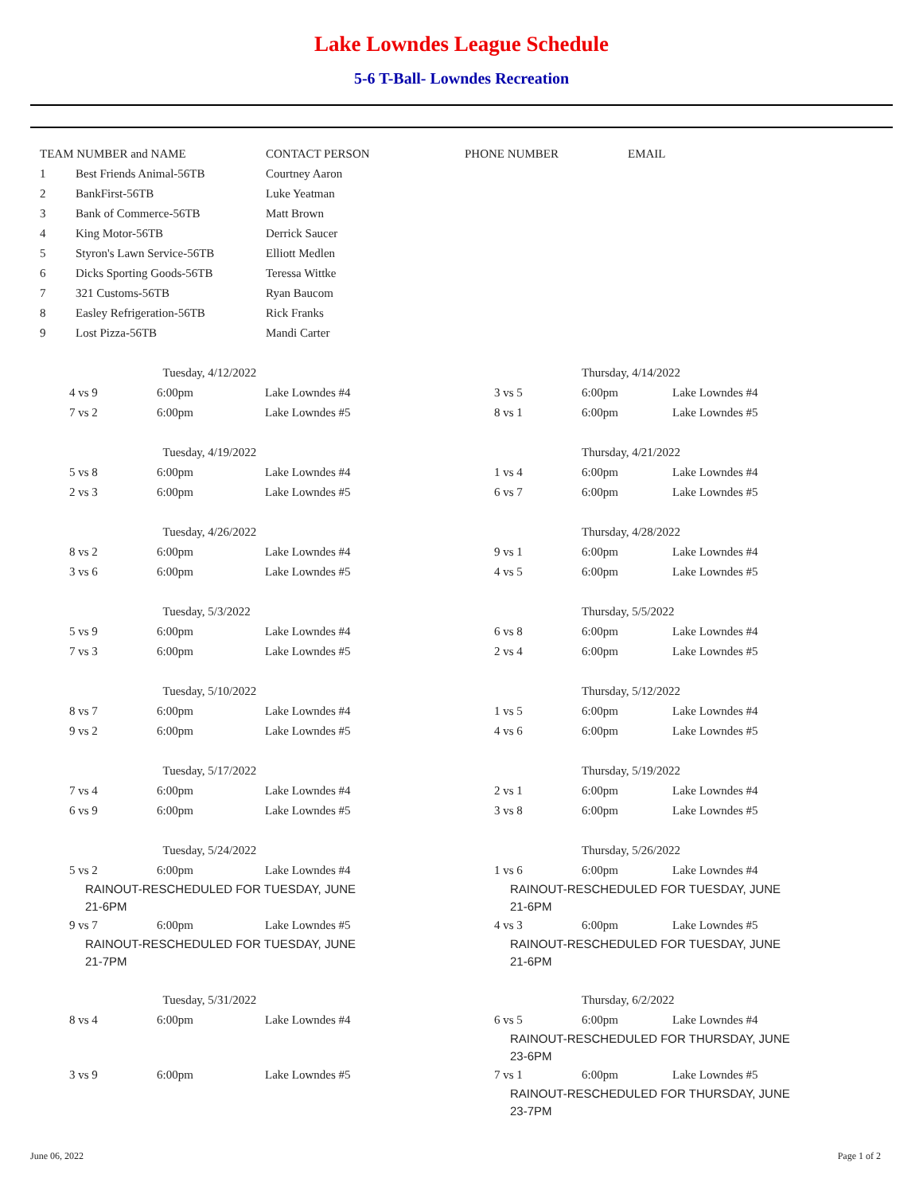Lake Lowndes League Schedule
5-6 T-Ball- Lowndes Recreation
| TEAM NUMBER and NAME | | CONTACT PERSON | PHONE NUMBER | EMAIL |
| --- | --- | --- | --- | --- |
| 1 | Best Friends Animal-56TB | Courtney Aaron | | |
| 2 | BankFirst-56TB | Luke Yeatman | | |
| 3 | Bank of Commerce-56TB | Matt Brown | | |
| 4 | King Motor-56TB | Derrick Saucer | | |
| 5 | Styron's Lawn Service-56TB | Elliott Medlen | | |
| 6 | Dicks Sporting Goods-56TB | Teressa Wittke | | |
| 7 | 321 Customs-56TB | Ryan Baucom | | |
| 8 | Easley Refrigeration-56TB | Rick Franks | | |
| 9 | Lost Pizza-56TB | Mandi Carter | | |
| | Tuesday, 4/12/2022 | | | Thursday, 4/14/2022 | |
| 4 vs 9 | 6:00pm | Lake Lowndes #4 | 3 vs 5 | 6:00pm | Lake Lowndes #4 |
| 7 vs 2 | 6:00pm | Lake Lowndes #5 | 8 vs 1 | 6:00pm | Lake Lowndes #5 |
| | Tuesday, 4/19/2022 | | | Thursday, 4/21/2022 | |
| 5 vs 8 | 6:00pm | Lake Lowndes #4 | 1 vs 4 | 6:00pm | Lake Lowndes #4 |
| 2 vs 3 | 6:00pm | Lake Lowndes #5 | 6 vs 7 | 6:00pm | Lake Lowndes #5 |
| | Tuesday, 4/26/2022 | | | Thursday, 4/28/2022 | |
| 8 vs 2 | 6:00pm | Lake Lowndes #4 | 9 vs 1 | 6:00pm | Lake Lowndes #4 |
| 3 vs 6 | 6:00pm | Lake Lowndes #5 | 4 vs 5 | 6:00pm | Lake Lowndes #5 |
| | Tuesday, 5/3/2022 | | | Thursday, 5/5/2022 | |
| 5 vs 9 | 6:00pm | Lake Lowndes #4 | 6 vs 8 | 6:00pm | Lake Lowndes #4 |
| 7 vs 3 | 6:00pm | Lake Lowndes #5 | 2 vs 4 | 6:00pm | Lake Lowndes #5 |
| | Tuesday, 5/10/2022 | | | Thursday, 5/12/2022 | |
| 8 vs 7 | 6:00pm | Lake Lowndes #4 | 1 vs 5 | 6:00pm | Lake Lowndes #4 |
| 9 vs 2 | 6:00pm | Lake Lowndes #5 | 4 vs 6 | 6:00pm | Lake Lowndes #5 |
| | Tuesday, 5/17/2022 | | | Thursday, 5/19/2022 | |
| 7 vs 4 | 6:00pm | Lake Lowndes #4 | 2 vs 1 | 6:00pm | Lake Lowndes #4 |
| 6 vs 9 | 6:00pm | Lake Lowndes #5 | 3 vs 8 | 6:00pm | Lake Lowndes #5 |
| | Tuesday, 5/24/2022 | | | Thursday, 5/26/2022 | |
| 5 vs 2 | 6:00pm | Lake Lowndes #4 | 1 vs 6 | 6:00pm | Lake Lowndes #4 |
| RAINOUT-RESCHEDULED FOR TUESDAY, JUNE 21-6PM | | | RAINOUT-RESCHEDULED FOR TUESDAY, JUNE 21-6PM | | |
| 9 vs 7 | 6:00pm | Lake Lowndes #5 | 4 vs 3 | 6:00pm | Lake Lowndes #5 |
| RAINOUT-RESCHEDULED FOR TUESDAY, JUNE 21-7PM | | | RAINOUT-RESCHEDULED FOR TUESDAY, JUNE 21-6PM | | |
| | Tuesday, 5/31/2022 | | | Thursday, 6/2/2022 | |
| 8 vs 4 | 6:00pm | Lake Lowndes #4 | 6 vs 5 | 6:00pm | Lake Lowndes #4 |
| | | | RAINOUT-RESCHEDULED FOR THURSDAY, JUNE 23-6PM | | |
| 3 vs 9 | 6:00pm | Lake Lowndes #5 | 7 vs 1 | 6:00pm | Lake Lowndes #5 |
| | | | RAINOUT-RESCHEDULED FOR THURSDAY, JUNE 23-7PM | | |
June 06, 2022 Page 1 of 2